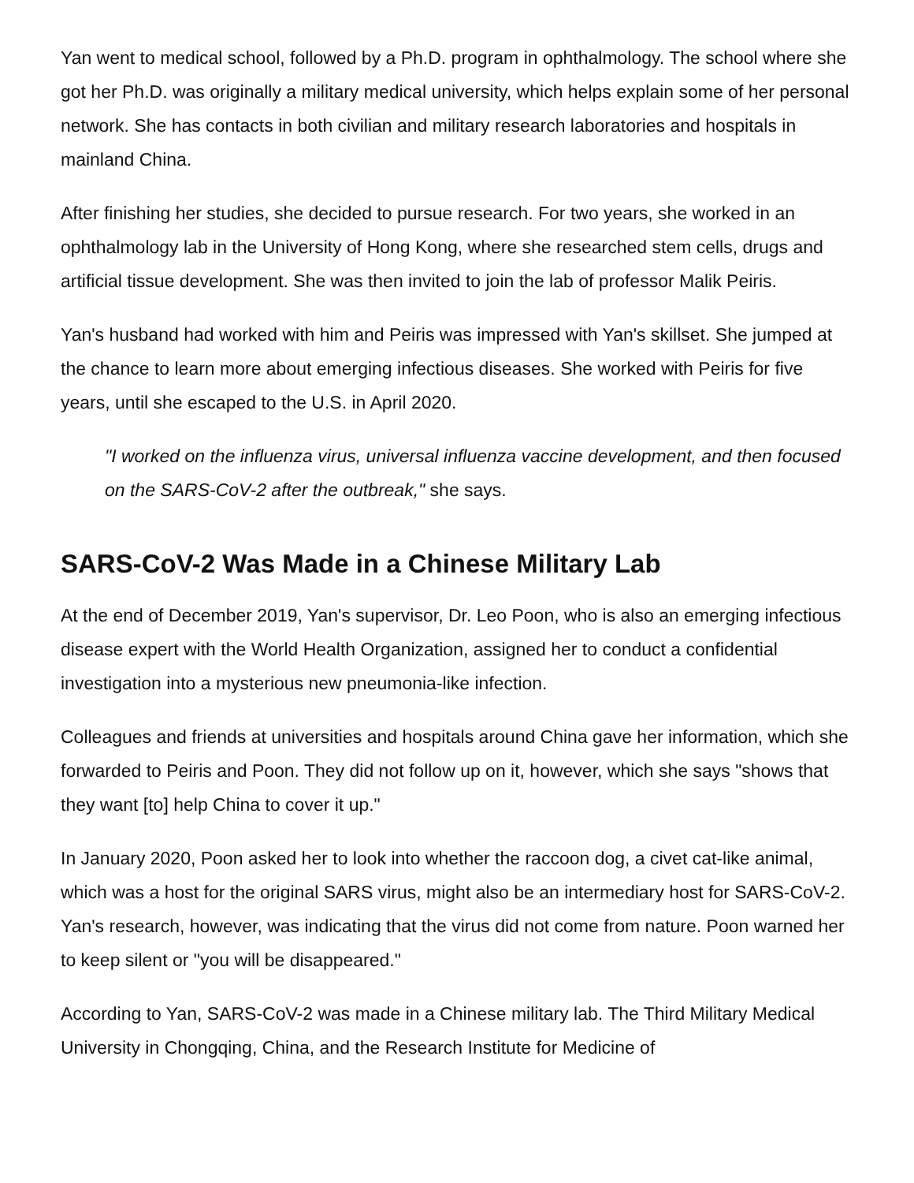Yan went to medical school, followed by a Ph.D. program in ophthalmology. The school where she got her Ph.D. was originally a military medical university, which helps explain some of her personal network. She has contacts in both civilian and military research laboratories and hospitals in mainland China.
After finishing her studies, she decided to pursue research. For two years, she worked in an ophthalmology lab in the University of Hong Kong, where she researched stem cells, drugs and artificial tissue development. She was then invited to join the lab of professor Malik Peiris.
Yan's husband had worked with him and Peiris was impressed with Yan's skillset. She jumped at the chance to learn more about emerging infectious diseases. She worked with Peiris for five years, until she escaped to the U.S. in April 2020.
"I worked on the influenza virus, universal influenza vaccine development, and then focused on the SARS-CoV-2 after the outbreak," she says.
SARS-CoV-2 Was Made in a Chinese Military Lab
At the end of December 2019, Yan's supervisor, Dr. Leo Poon, who is also an emerging infectious disease expert with the World Health Organization, assigned her to conduct a confidential investigation into a mysterious new pneumonia-like infection.
Colleagues and friends at universities and hospitals around China gave her information, which she forwarded to Peiris and Poon. They did not follow up on it, however, which she says "shows that they want [to] help China to cover it up."
In January 2020, Poon asked her to look into whether the raccoon dog, a civet cat-like animal, which was a host for the original SARS virus, might also be an intermediary host for SARS-CoV-2. Yan's research, however, was indicating that the virus did not come from nature. Poon warned her to keep silent or "you will be disappeared."
According to Yan, SARS-CoV-2 was made in a Chinese military lab. The Third Military Medical University in Chongqing, China, and the Research Institute for Medicine of